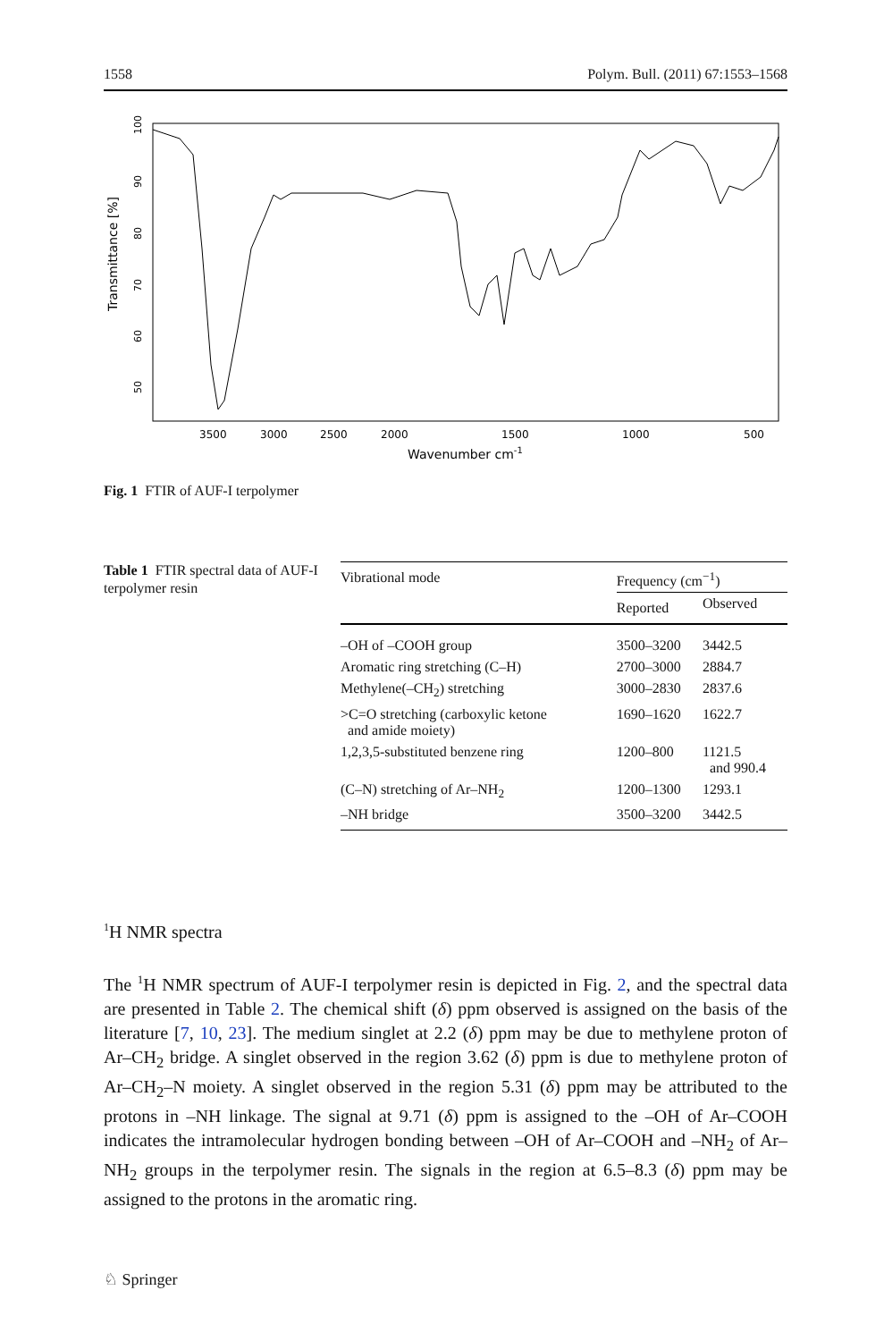1558 Polym. Bull. (2011) 67:1553–1568
Transmittance [%]
100
90
80
70
60
50
3500
3000
2500
2000
1500
1000
500
Wavenumber cm-1
Fig. 1 FTIR of AUF-I terpolymer
Table 1 FTIR spectral data of AUF-I terpolymer resin
| Vibrational mode | Frequency (cm<sup>−1</sup>) | |
| --- | --- | --- |
| | Reported | Observed |
| –OH of –COOH group | 3500–3200 | 3442.5 |
| Aromatic ring stretching (C–H) | 2700–3000 | 2884.7 |
| Methylene(–CH<sub>2</sub>) stretching | 3000–2830 | 2837.6 |
| >C=O stretching (carboxylic ketone and amide moiety) | 1690–1620 | 1622.7 |
| 1,2,3,5-substituted benzene ring | 1200–800 | 1121.5 and 990.4 |
| (C–N) stretching of Ar–NH<sub>2</sub> | 1200–1300 | 1293.1 |
| –NH bridge | 3500–3200 | 3442.5 |
<sup>1</sup>H NMR spectra
The <sup>1</sup>H NMR spectrum of AUF-I terpolymer resin is depicted in Fig. 2, and the spectral data are presented in Table 2. The chemical shift (δ) ppm observed is assigned on the basis of the literature [7, 10, 23]. The medium singlet at 2.2 (δ) ppm may be due to methylene proton of Ar–CH<sub>2</sub> bridge. A singlet observed in the region 3.62 (δ) ppm is due to methylene proton of Ar–CH<sub>2</sub>–N moiety. A singlet observed in the region 5.31 (δ) ppm may be attributed to the protons in –NH linkage. The signal at 9.71 (δ) ppm is assigned to the –OH of Ar–COOH indicates the intramolecular hydrogen bonding between –OH of Ar–COOH and –NH<sub>2</sub> of Ar–NH<sub>2</sub> groups in the terpolymer resin. The signals in the region at 6.5–8.3 (δ) ppm may be assigned to the protons in the aromatic ring.
♘ Springer